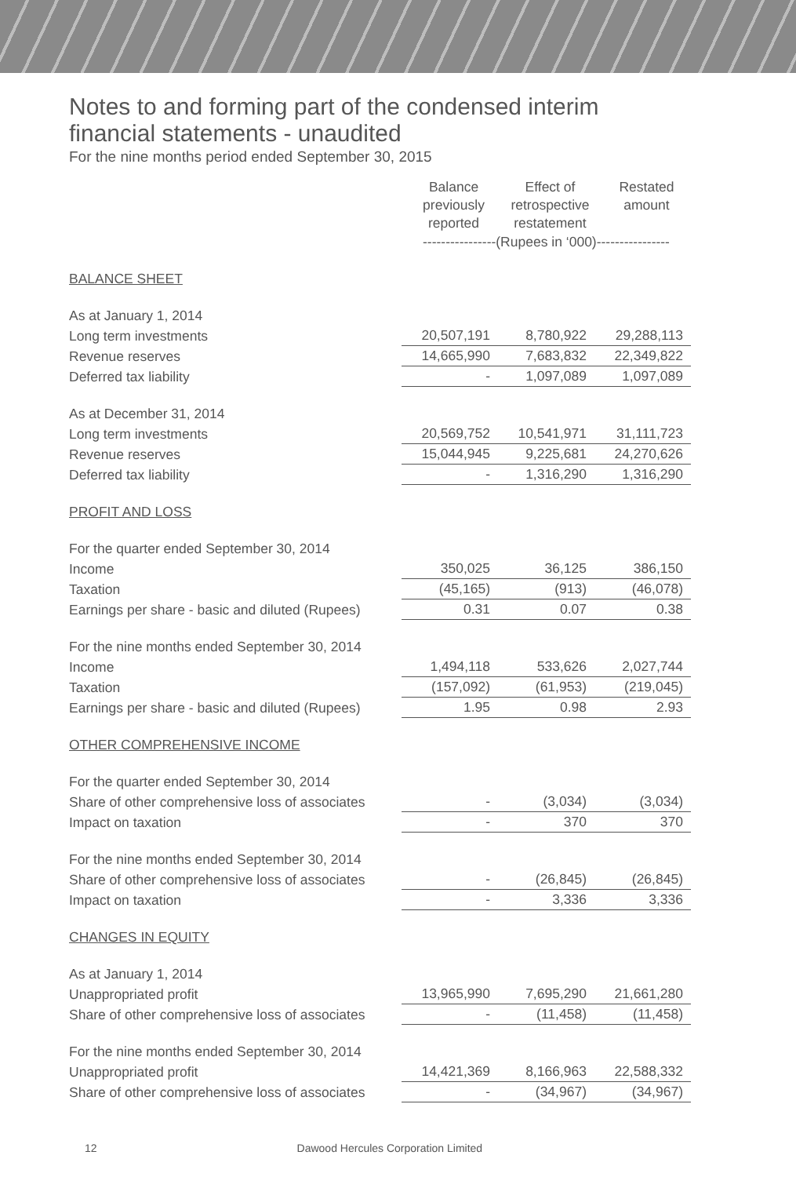Notes to and forming part of the condensed interim
financial statements - unaudited
For the nine months period ended September 30, 2015
| | Balance previously reported | Effect of retrospective restatement | Restated amount |
| | ----------------(Rupees in ‘000)---------------- | | |
| BALANCE SHEET | | | |
| As at January 1, 2014 | | | |
| Long term investments | 20,507,191 | 8,780,922 | 29,288,113 |
| Revenue reserves | 14,665,990 | 7,683,832 | 22,349,822 |
| Deferred tax liability | - | 1,097,089 | 1,097,089 |
| As at December 31, 2014 | | | |
| Long term investments | 20,569,752 | 10,541,971 | 31,111,723 |
| Revenue reserves | 15,044,945 | 9,225,681 | 24,270,626 |
| Deferred tax liability | - | 1,316,290 | 1,316,290 |
| PROFIT AND LOSS | | | |
| For the quarter ended September 30, 2014 | | | |
| Income | 350,025 | 36,125 | 386,150 |
| Taxation | (45,165) | (913) | (46,078) |
| Earnings per share - basic and diluted (Rupees) | 0.31 | 0.07 | 0.38 |
| For the nine months ended September 30, 2014 | | | |
| Income | 1,494,118 | 533,626 | 2,027,744 |
| Taxation | (157,092) | (61,953) | (219,045) |
| Earnings per share - basic and diluted (Rupees) | 1.95 | 0.98 | 2.93 |
| OTHER COMPREHENSIVE INCOME | | | |
| For the quarter ended September 30, 2014 | | | |
| Share of other comprehensive loss of associates | - | (3,034) | (3,034) |
| Impact on taxation | - | 370 | 370 |
| For the nine months ended September 30, 2014 | | | |
| Share of other comprehensive loss of associates | - | (26,845) | (26,845) |
| Impact on taxation | - | 3,336 | 3,336 |
| CHANGES IN EQUITY | | | |
| As at January 1, 2014 | | | |
| Unappropriated profit | 13,965,990 | 7,695,290 | 21,661,280 |
| Share of other comprehensive loss of associates | - | (11,458) | (11,458) |
| For the nine months ended September 30, 2014 | | | |
| Unappropriated profit | 14,421,369 | 8,166,963 | 22,588,332 |
| Share of other comprehensive loss of associates | - | (34,967) | (34,967) |
12 Dawood Hercules Corporation Limited